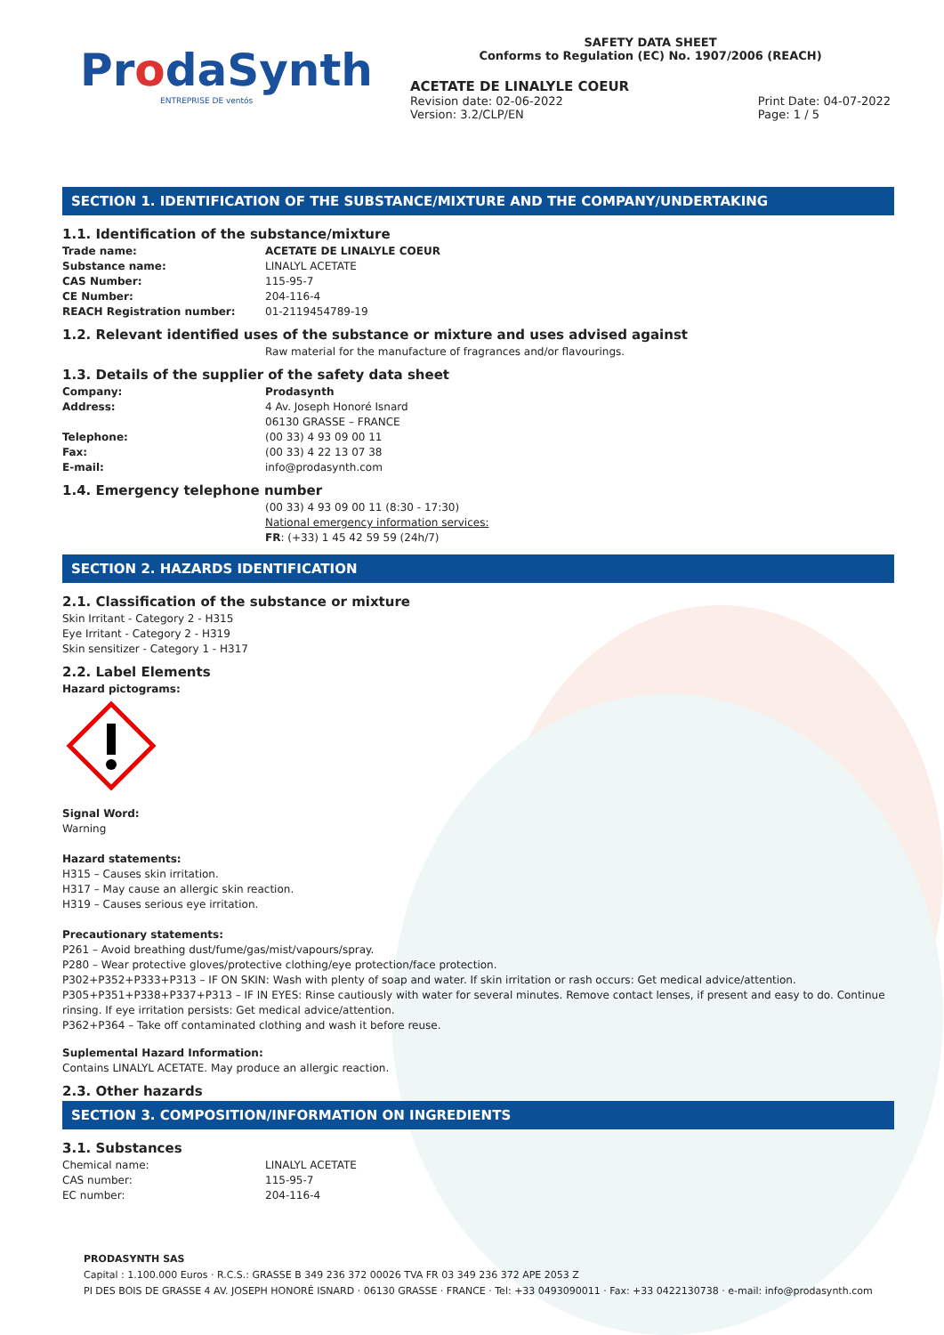ProdaSynth
ENTREPRISE DE ventós
SAFETY DATA SHEET
Conforms to Regulation (EC) No. 1907/2006 (REACH)
ACETATE DE LINALYLE COEUR
Revision date: 02-06-2022
Version: 3.2/CLP/EN Print Date: 04-07-2022
Page: 1 / 5
SECTION 1. IDENTIFICATION OF THE SUBSTANCE/MIXTURE AND THE COMPANY/UNDERTAKING
1.1. Identification of the substance/mixture
Trade name: ACETATE DE LINALYLE COEUR
Substance name: LINALYL ACETATE
CAS Number: 115-95-7
CE Number: 204-116-4
REACH Registration number: 01-2119454789-19
1.2. Relevant identified uses of the substance or mixture and uses advised against
Raw material for the manufacture of fragrances and/or flavourings.
1.3. Details of the supplier of the safety data sheet
Company: Prodasynth
Address: 4 Av. Joseph Honoré Isnard
06130 GRASSE – FRANCE
Telephone: (00 33) 4 93 09 00 11
Fax: (00 33) 4 22 13 07 38
E-mail: info@prodasynth.com
1.4. Emergency telephone number
(00 33) 4 93 09 00 11 (8:30 - 17:30)
National emergency information services:
FR: (+33) 1 45 42 59 59 (24h/7)
SECTION 2. HAZARDS IDENTIFICATION
2.1. Classification of the substance or mixture
Skin Irritant - Category 2 - H315
Eye Irritant - Category 2 - H319
Skin sensitizer - Category 1 - H317
2.2. Label Elements
Hazard pictograms:
Signal Word:
Warning
Hazard statements:
H315 – Causes skin irritation.
H317 – May cause an allergic skin reaction.
H319 – Causes serious eye irritation.
Precautionary statements:
P261 – Avoid breathing dust/fume/gas/mist/vapours/spray.
P280 – Wear protective gloves/protective clothing/eye protection/face protection.
P302+P352+P333+P313 – IF ON SKIN: Wash with plenty of soap and water. If skin irritation or rash occurs: Get medical advice/attention.
P305+P351+P338+P337+P313 – IF IN EYES: Rinse cautiously with water for several minutes. Remove contact lenses, if present and easy to do. Continue rinsing. If eye irritation persists: Get medical advice/attention.
P362+P364 – Take off contaminated clothing and wash it before reuse.
Suplemental Hazard Information:
Contains LINALYL ACETATE. May produce an allergic reaction.
2.3. Other hazards
SECTION 3. COMPOSITION/INFORMATION ON INGREDIENTS
3.1. Substances
Chemical name: LINALYL ACETATE
CAS number: 115-95-7
EC number: 204-116-4
PRODASYNTH SAS
Capital : 1.100.000 Euros · R.C.S.: GRASSE B 349 236 372 00026 TVA FR 03 349 236 372 APE 2053 Z
PI DES BOIS DE GRASSE 4 AV. JOSEPH HONORÉ ISNARD · 06130 GRASSE · FRANCE · Tel: +33 0493090011 · Fax: +33 0422130738 · e-mail: info@prodasynth.com